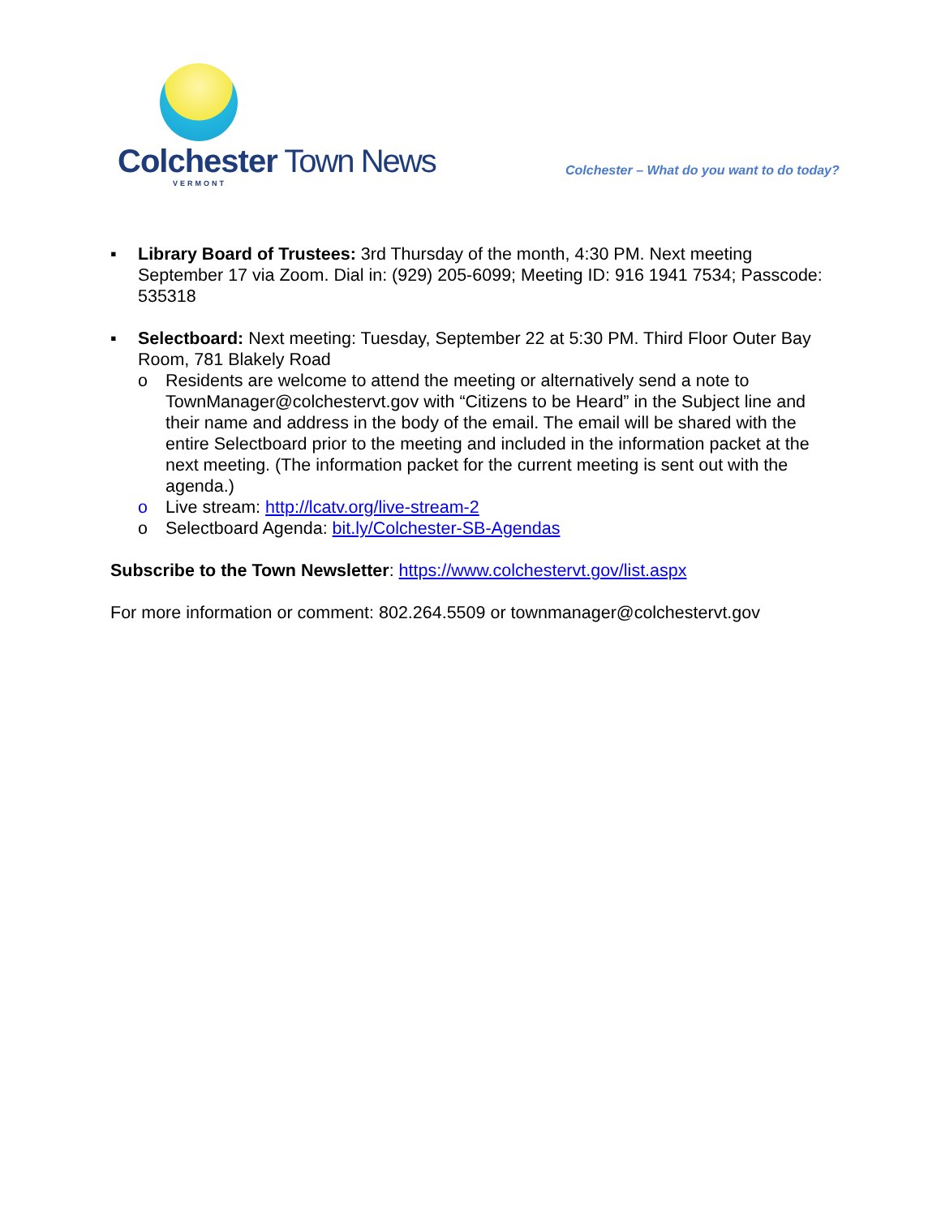Colchester Town News
VERMONT
Colchester – What do you want to do today?
▪ Library Board of Trustees: 3rd Thursday of the month, 4:30 PM. Next meeting September 17 via Zoom. Dial in: (929) 205-6099; Meeting ID: 916 1941 7534; Passcode: 535318
▪ Selectboard: Next meeting: Tuesday, September 22 at 5:30 PM. Third Floor Outer Bay Room, 781 Blakely Road
o Residents are welcome to attend the meeting or alternatively send a note to TownManager@colchestervt.gov with “Citizens to be Heard” in the Subject line and their name and address in the body of the email. The email will be shared with the entire Selectboard prior to the meeting and included in the information packet at the next meeting. (The information packet for the current meeting is sent out with the agenda.)
o Live stream: http://lcatv.org/live-stream-2
o Selectboard Agenda: bit.ly/Colchester-SB-Agendas
Subscribe to the Town Newsletter: https://www.colchestervt.gov/list.aspx
For more information or comment: 802.264.5509 or townmanager@colchestervt.gov